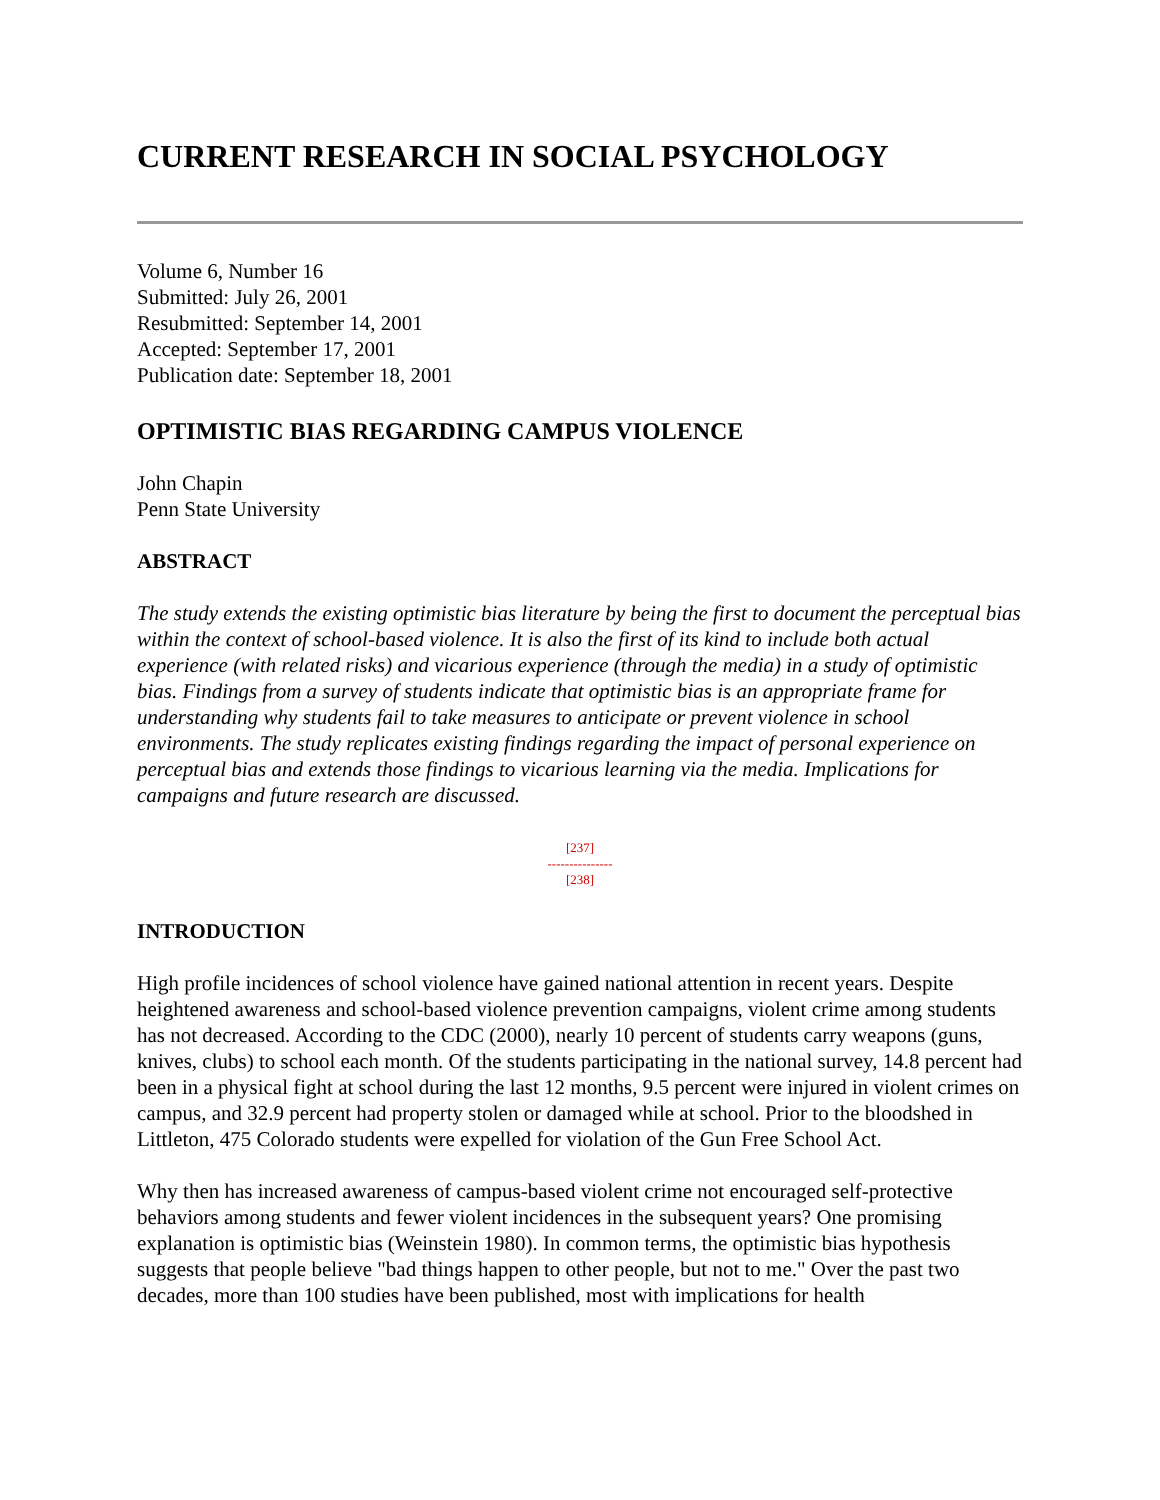CURRENT RESEARCH IN SOCIAL PSYCHOLOGY
Volume 6, Number 16
Submitted: July 26, 2001
Resubmitted: September 14, 2001
Accepted: September 17, 2001
Publication date: September 18, 2001
OPTIMISTIC BIAS REGARDING CAMPUS VIOLENCE
John Chapin
Penn State University
ABSTRACT
The study extends the existing optimistic bias literature by being the first to document the perceptual bias within the context of school-based violence. It is also the first of its kind to include both actual experience (with related risks) and vicarious experience (through the media) in a study of optimistic bias. Findings from a survey of students indicate that optimistic bias is an appropriate frame for understanding why students fail to take measures to anticipate or prevent violence in school environments. The study replicates existing findings regarding the impact of personal experience on perceptual bias and extends those findings to vicarious learning via the media. Implications for campaigns and future research are discussed.
[237]
---------------
[238]
INTRODUCTION
High profile incidences of school violence have gained national attention in recent years. Despite heightened awareness and school-based violence prevention campaigns, violent crime among students has not decreased. According to the CDC (2000), nearly 10 percent of students carry weapons (guns, knives, clubs) to school each month. Of the students participating in the national survey, 14.8 percent had been in a physical fight at school during the last 12 months, 9.5 percent were injured in violent crimes on campus, and 32.9 percent had property stolen or damaged while at school. Prior to the bloodshed in Littleton, 475 Colorado students were expelled for violation of the Gun Free School Act.
Why then has increased awareness of campus-based violent crime not encouraged self-protective behaviors among students and fewer violent incidences in the subsequent years? One promising explanation is optimistic bias (Weinstein 1980). In common terms, the optimistic bias hypothesis suggests that people believe "bad things happen to other people, but not to me." Over the past two decades, more than 100 studies have been published, most with implications for health